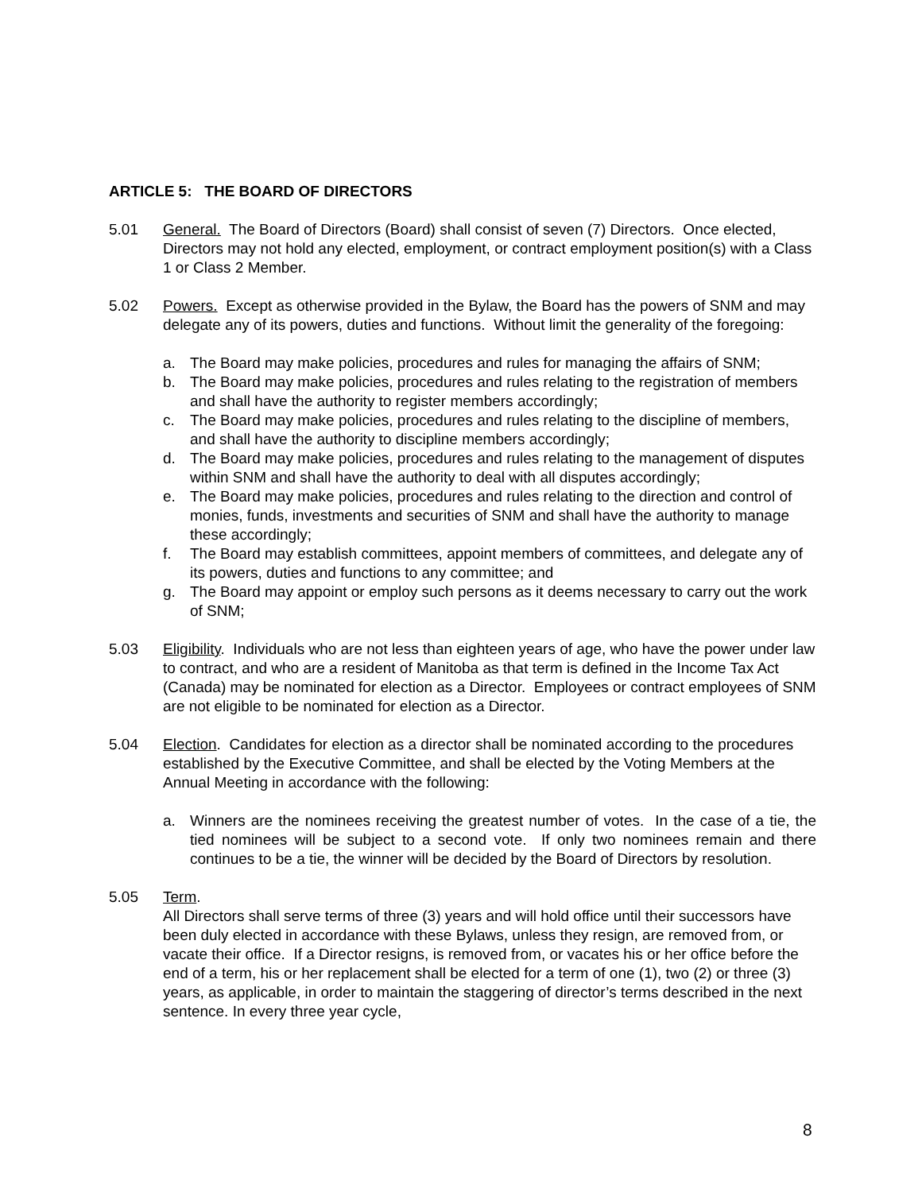ARTICLE 5: THE BOARD OF DIRECTORS
5.01 General. The Board of Directors (Board) shall consist of seven (7) Directors. Once elected, Directors may not hold any elected, employment, or contract employment position(s) with a Class 1 or Class 2 Member.
5.02 Powers. Except as otherwise provided in the Bylaw, the Board has the powers of SNM and may delegate any of its powers, duties and functions. Without limit the generality of the foregoing:
a. The Board may make policies, procedures and rules for managing the affairs of SNM;
b. The Board may make policies, procedures and rules relating to the registration of members and shall have the authority to register members accordingly;
c. The Board may make policies, procedures and rules relating to the discipline of members, and shall have the authority to discipline members accordingly;
d. The Board may make policies, procedures and rules relating to the management of disputes within SNM and shall have the authority to deal with all disputes accordingly;
e. The Board may make policies, procedures and rules relating to the direction and control of monies, funds, investments and securities of SNM and shall have the authority to manage these accordingly;
f. The Board may establish committees, appoint members of committees, and delegate any of its powers, duties and functions to any committee; and
g. The Board may appoint or employ such persons as it deems necessary to carry out the work of SNM;
5.03 Eligibility. Individuals who are not less than eighteen years of age, who have the power under law to contract, and who are a resident of Manitoba as that term is defined in the Income Tax Act (Canada) may be nominated for election as a Director. Employees or contract employees of SNM are not eligible to be nominated for election as a Director.
5.04 Election. Candidates for election as a director shall be nominated according to the procedures established by the Executive Committee, and shall be elected by the Voting Members at the Annual Meeting in accordance with the following:
a. Winners are the nominees receiving the greatest number of votes. In the case of a tie, the tied nominees will be subject to a second vote. If only two nominees remain and there continues to be a tie, the winner will be decided by the Board of Directors by resolution.
5.05 Term.
All Directors shall serve terms of three (3) years and will hold office until their successors have been duly elected in accordance with these Bylaws, unless they resign, are removed from, or vacate their office. If a Director resigns, is removed from, or vacates his or her office before the end of a term, his or her replacement shall be elected for a term of one (1), two (2) or three (3) years, as applicable, in order to maintain the staggering of director’s terms described in the next sentence. In every three year cycle,
8